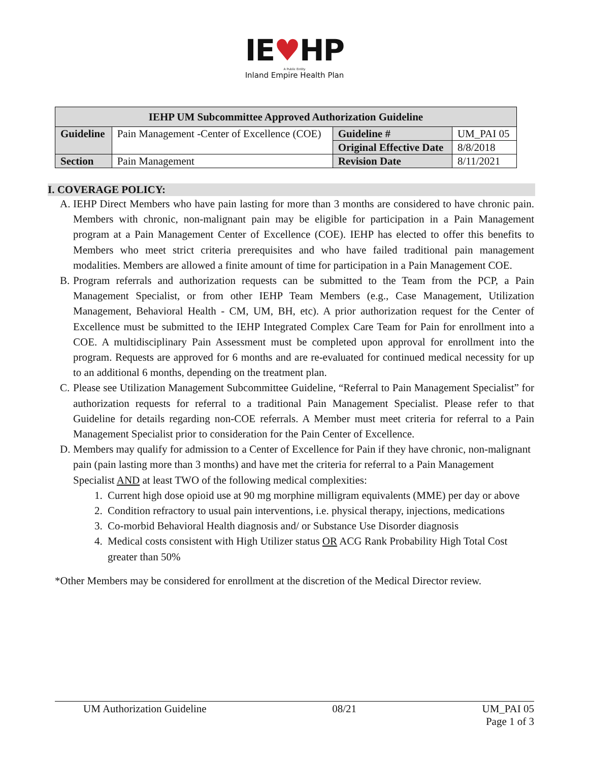IE♥HP
A Public Entity
Inland Empire Health Plan
| IEHP UM Subcommittee Approved Authorization Guideline | | | |
| --- | --- | --- | --- |
| Guideline | Pain Management -Center of Excellence (COE) | Guideline # | UM_PAI 05 |
| | | Original Effective Date | 8/8/2018 |
| Section | Pain Management | Revision Date | 8/11/2021 |
I. COVERAGE POLICY:
A. IEHP Direct Members who have pain lasting for more than 3 months are considered to have chronic pain. Members with chronic, non-malignant pain may be eligible for participation in a Pain Management program at a Pain Management Center of Excellence (COE). IEHP has elected to offer this benefits to Members who meet strict criteria prerequisites and who have failed traditional pain management modalities. Members are allowed a finite amount of time for participation in a Pain Management COE.
B. Program referrals and authorization requests can be submitted to the Team from the PCP, a Pain Management Specialist, or from other IEHP Team Members (e.g., Case Management, Utilization Management, Behavioral Health - CM, UM, BH, etc). A prior authorization request for the Center of Excellence must be submitted to the IEHP Integrated Complex Care Team for Pain for enrollment into a COE. A multidisciplinary Pain Assessment must be completed upon approval for enrollment into the program. Requests are approved for 6 months and are re-evaluated for continued medical necessity for up to an additional 6 months, depending on the treatment plan.
C. Please see Utilization Management Subcommittee Guideline, “Referral to Pain Management Specialist” for authorization requests for referral to a traditional Pain Management Specialist. Please refer to that Guideline for details regarding non-COE referrals. A Member must meet criteria for referral to a Pain Management Specialist prior to consideration for the Pain Center of Excellence.
D. Members may qualify for admission to a Center of Excellence for Pain if they have chronic, non-malignant pain (pain lasting more than 3 months) and have met the criteria for referral to a Pain Management Specialist AND at least TWO of the following medical complexities:
1. Current high dose opioid use at 90 mg morphine milligram equivalents (MME) per day or above
2. Condition refractory to usual pain interventions, i.e. physical therapy, injections, medications
3. Co-morbid Behavioral Health diagnosis and/ or Substance Use Disorder diagnosis
4. Medical costs consistent with High Utilizer status OR ACG Rank Probability High Total Cost greater than 50%
*Other Members may be considered for enrollment at the discretion of the Medical Director review.
UM Authorization Guideline 08/21 UM_PAI 05
Page 1 of 3